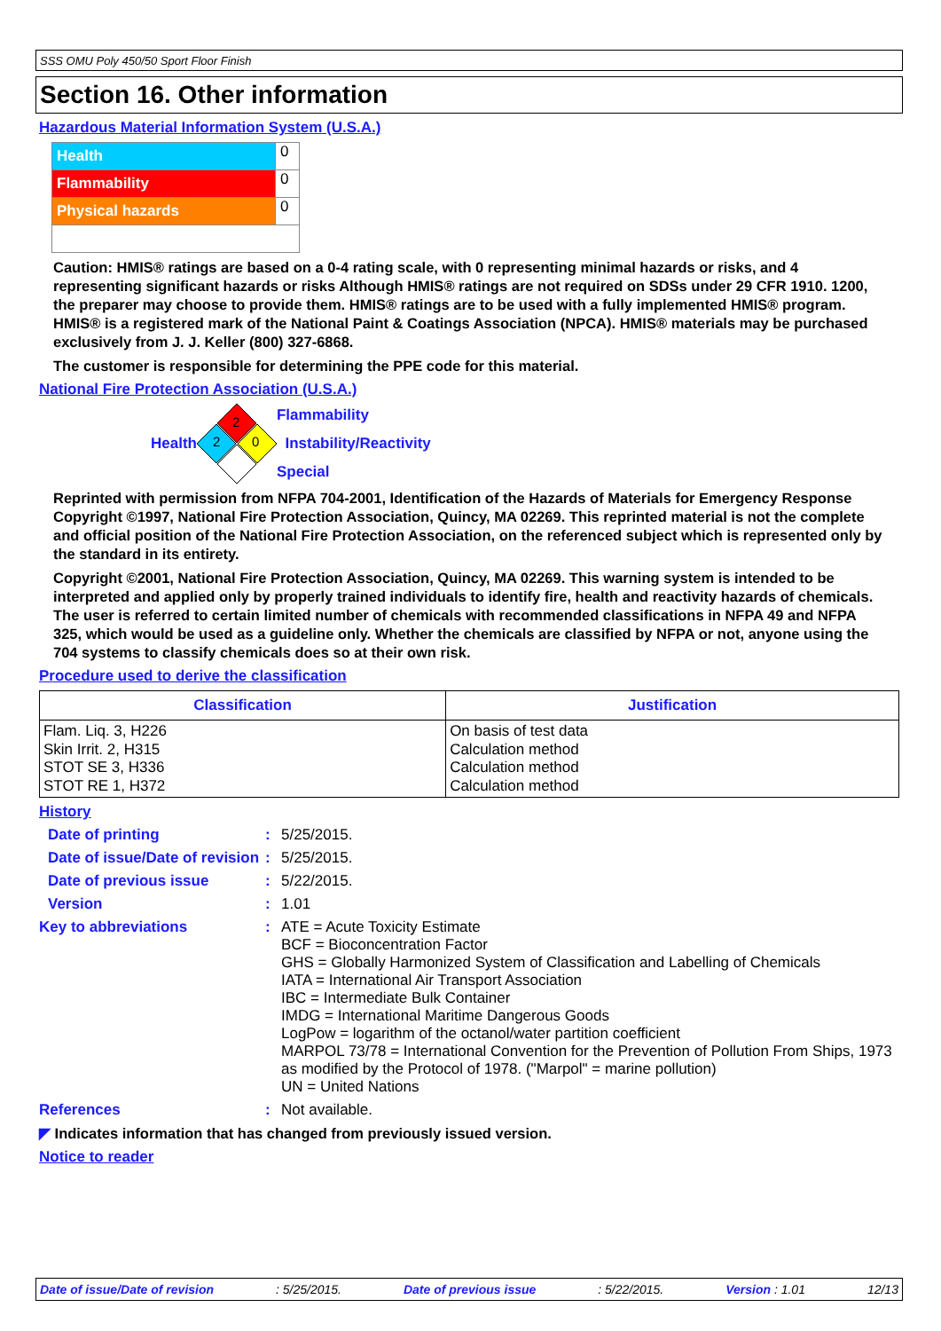SSS OMU Poly 450/50 Sport Floor Finish
Section 16. Other information
Hazardous Material Information System (U.S.A.)
| Health | 0 |
| Flammability | 0 |
| Physical hazards | 0 |
Caution: HMIS® ratings are based on a 0-4 rating scale, with 0 representing minimal hazards or risks, and 4 representing significant hazards or risks Although HMIS® ratings are not required on SDSs under 29 CFR 1910. 1200, the preparer may choose to provide them. HMIS® ratings are to be used with a fully implemented HMIS® program. HMIS® is a registered mark of the National Paint & Coatings Association (NPCA). HMIS® materials may be purchased exclusively from J. J. Keller (800) 327-6868.
The customer is responsible for determining the PPE code for this material.
National Fire Protection Association (U.S.A.)
Health
2
2
0
Flammability
Instability/Reactivity
Special
Reprinted with permission from NFPA 704-2001, Identification of the Hazards of Materials for Emergency Response Copyright ©1997, National Fire Protection Association, Quincy, MA 02269. This reprinted material is not the complete and official position of the National Fire Protection Association, on the referenced subject which is represented only by the standard in its entirety.
Copyright ©2001, National Fire Protection Association, Quincy, MA 02269. This warning system is intended to be interpreted and applied only by properly trained individuals to identify fire, health and reactivity hazards of chemicals. The user is referred to certain limited number of chemicals with recommended classifications in NFPA 49 and NFPA 325, which would be used as a guideline only. Whether the chemicals are classified by NFPA or not, anyone using the 704 systems to classify chemicals does so at their own risk.
Procedure used to derive the classification
| Classification | Justification |
| --- | --- |
| Flam. Liq. 3, H226 Skin Irrit. 2, H315 STOT SE 3, H336 STOT RE 1, H372 | On basis of test data Calculation method Calculation method Calculation method |
History
Date of printing :
5/25/2015.
Date of issue/Date of revision
:
5/25/2015.
Date of previous issue :
5/22/2015.
Version :
1.01
Key to abbreviations :
ATE = Acute Toxicity Estimate
BCF = Bioconcentration Factor
GHS = Globally Harmonized System of Classification and Labelling of Chemicals
IATA = International Air Transport Association
IBC = Intermediate Bulk Container
IMDG = International Maritime Dangerous Goods
LogPow = logarithm of the octanol/water partition coefficient
MARPOL 73/78 = International Convention for the Prevention of Pollution From Ships, 1973 as modified by the Protocol of 1978. ("Marpol" = marine pollution)
UN = United Nations
References :
Not available.
◤ Indicates information that has changed from previously issued version.
Notice to reader
Date of issue/Date of revision: 5/25/2015. Date of previous issue: 5/22/2015. Version : 1.01 12/13